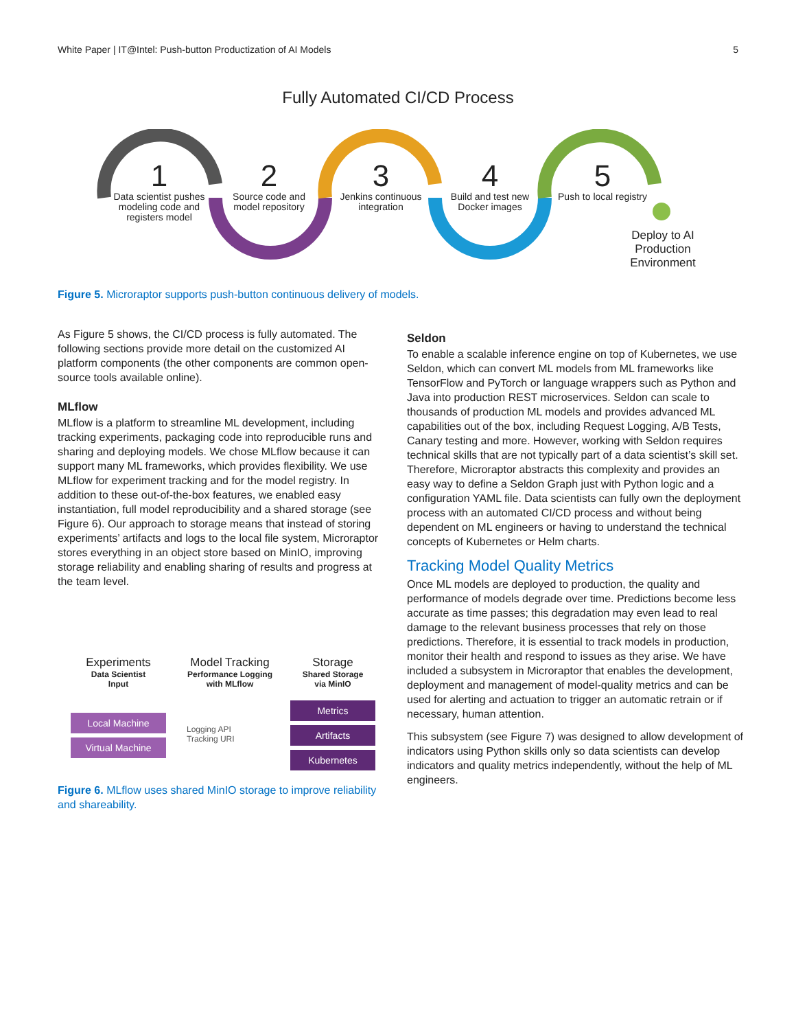White Paper | IT@Intel: Push-button Productization of AI Models 5
Fully Automated CI/CD Process
1
Data scientist pushes modeling code and registers model
2
Source code and model repository
3
Jenkins continuous integration
4
Build and test new Docker images
5
Push to local registry
Deploy to AI Production Environment
Figure 5. Microraptor supports push-button continuous delivery of models.
As Figure 5 shows, the CI/CD process is fully automated. The following sections provide more detail on the customized AI platform components (the other components are common open-source tools available online).
MLflow
MLflow is a platform to streamline ML development, including tracking experiments, packaging code into reproducible runs and sharing and deploying models. We chose MLflow because it can support many ML frameworks, which provides flexibility. We use MLflow for experiment tracking and for the model registry. In addition to these out-of-the-box features, we enabled easy instantiation, full model reproducibility and a shared storage (see Figure 6). Our approach to storage means that instead of storing experiments’ artifacts and logs to the local file system, Microraptor stores everything in an object store based on MinIO, improving storage reliability and enabling sharing of results and progress at the team level.
Experiments
Data Scientist
Input
Model Tracking
Performance Logging
with MLflow
Storage
Shared Storage
via MinIO
Local Machine
Virtual Machine
Logging API
Tracking URI
Metrics
Artifacts
Kubernetes
Figure 6. MLflow uses shared MinIO storage to improve reliability and shareability.
Seldon
To enable a scalable inference engine on top of Kubernetes, we use Seldon, which can convert ML models from ML frameworks like TensorFlow and PyTorch or language wrappers such as Python and Java into production REST microservices. Seldon can scale to thousands of production ML models and provides advanced ML capabilities out of the box, including Request Logging, A/B Tests, Canary testing and more. However, working with Seldon requires technical skills that are not typically part of a data scientist’s skill set. Therefore, Microraptor abstracts this complexity and provides an easy way to define a Seldon Graph just with Python logic and a configuration YAML file. Data scientists can fully own the deployment process with an automated CI/CD process and without being dependent on ML engineers or having to understand the technical concepts of Kubernetes or Helm charts.
Tracking Model Quality Metrics
Once ML models are deployed to production, the quality and performance of models degrade over time. Predictions become less accurate as time passes; this degradation may even lead to real damage to the relevant business processes that rely on those predictions. Therefore, it is essential to track models in production, monitor their health and respond to issues as they arise. We have included a subsystem in Microraptor that enables the development, deployment and management of model-quality metrics and can be used for alerting and actuation to trigger an automatic retrain or if necessary, human attention.
This subsystem (see Figure 7) was designed to allow development of indicators using Python skills only so data scientists can develop indicators and quality metrics independently, without the help of ML engineers.